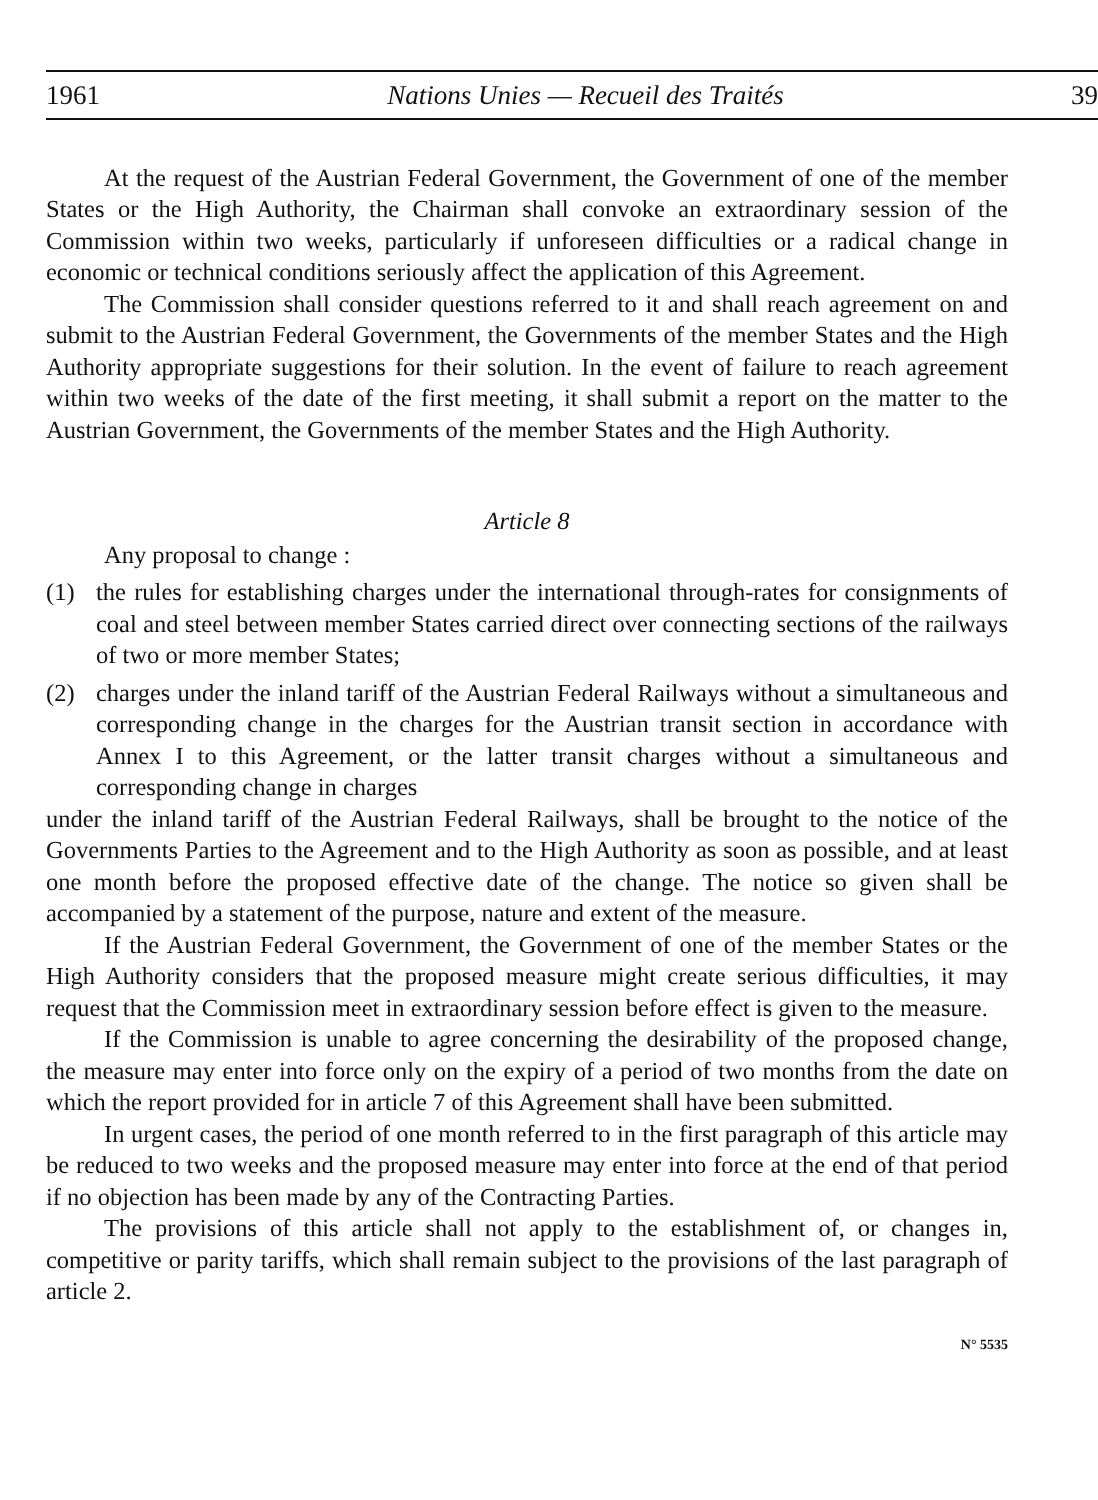1961 Nations Unies — Recueil des Traités 39
At the request of the Austrian Federal Government, the Government of one of the member States or the High Authority, the Chairman shall convoke an extraordinary session of the Commission within two weeks, particularly if unforeseen difficulties or a radical change in economic or technical conditions seriously affect the application of this Agreement.
The Commission shall consider questions referred to it and shall reach agreement on and submit to the Austrian Federal Government, the Governments of the member States and the High Authority appropriate suggestions for their solution. In the event of failure to reach agreement within two weeks of the date of the first meeting, it shall submit a report on the matter to the Austrian Government, the Governments of the member States and the High Authority.
Article 8
Any proposal to change :
(1) the rules for establishing charges under the international through-rates for consignments of coal and steel between member States carried direct over connecting sections of the railways of two or more member States;
(2) charges under the inland tariff of the Austrian Federal Railways without a simultaneous and corresponding change in the charges for the Austrian transit section in accordance with Annex I to this Agreement, or the latter transit charges without a simultaneous and corresponding change in charges
under the inland tariff of the Austrian Federal Railways, shall be brought to the notice of the Governments Parties to the Agreement and to the High Authority as soon as possible, and at least one month before the proposed effective date of the change. The notice so given shall be accompanied by a statement of the purpose, nature and extent of the measure.
If the Austrian Federal Government, the Government of one of the member States or the High Authority considers that the proposed measure might create serious difficulties, it may request that the Commission meet in extraordinary session before effect is given to the measure.
If the Commission is unable to agree concerning the desirability of the proposed change, the measure may enter into force only on the expiry of a period of two months from the date on which the report provided for in article 7 of this Agreement shall have been submitted.
In urgent cases, the period of one month referred to in the first paragraph of this article may be reduced to two weeks and the proposed measure may enter into force at the end of that period if no objection has been made by any of the Contracting Parties.
The provisions of this article shall not apply to the establishment of, or changes in, competitive or parity tariffs, which shall remain subject to the provisions of the last paragraph of article 2.
N° 5535